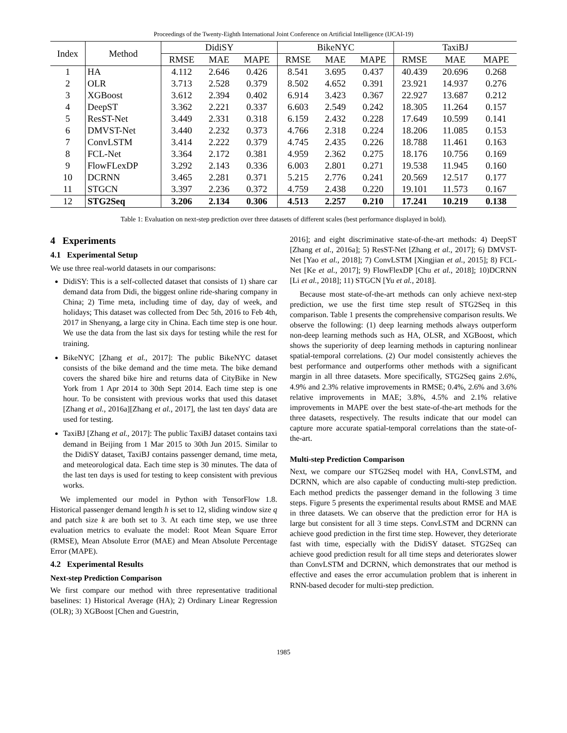Proceedings of the Twenty-Eighth International Joint Conference on Artificial Intelligence (IJCAI-19)
| Index | Method | DidiSY | | | BikeNYC | | | TaxiBJ | | |
| --- | --- | --- | --- | --- | --- | --- | --- | --- | --- | --- |
| | | RMSE | MAE | MAPE | RMSE | MAE | MAPE | RMSE | MAE | MAPE |
| 1 | HA | 4.112 | 2.646 | 0.426 | 8.541 | 3.695 | 0.437 | 40.439 | 20.696 | 0.268 |
| 2 | OLR | 3.713 | 2.528 | 0.379 | 8.502 | 4.652 | 0.391 | 23.921 | 14.937 | 0.276 |
| 3 | XGBoost | 3.612 | 2.394 | 0.402 | 6.914 | 3.423 | 0.367 | 22.927 | 13.687 | 0.212 |
| 4 | DeepST | 3.362 | 2.221 | 0.337 | 6.603 | 2.549 | 0.242 | 18.305 | 11.264 | 0.157 |
| 5 | ResST-Net | 3.449 | 2.331 | 0.318 | 6.159 | 2.432 | 0.228 | 17.649 | 10.599 | 0.141 |
| 6 | DMVST-Net | 3.440 | 2.232 | 0.373 | 4.766 | 2.318 | 0.224 | 18.206 | 11.085 | 0.153 |
| 7 | ConvLSTM | 3.414 | 2.222 | 0.379 | 4.745 | 2.435 | 0.226 | 18.788 | 11.461 | 0.163 |
| 8 | FCL-Net | 3.364 | 2.172 | 0.381 | 4.959 | 2.362 | 0.275 | 18.176 | 10.756 | 0.169 |
| 9 | FlowFLexDP | 3.292 | 2.143 | 0.336 | 6.003 | 2.801 | 0.271 | 19.538 | 11.945 | 0.160 |
| 10 | DCRNN | 3.465 | 2.281 | 0.371 | 5.215 | 2.776 | 0.241 | 20.569 | 12.517 | 0.177 |
| 11 | STGCN | 3.397 | 2.236 | 0.372 | 4.759 | 2.438 | 0.220 | 19.101 | 11.573 | 0.167 |
| 12 | STG2Seq | 3.206 | 2.134 | 0.306 | 4.513 | 2.257 | 0.210 | 17.241 | 10.219 | 0.138 |
Table 1: Evaluation on next-step prediction over three datasets of different scales (best performance displayed in bold).
4 Experiments
4.1 Experimental Setup
We use three real-world datasets in our comparisons:
DidiSY: This is a self-collected dataset that consists of 1) share car demand data from Didi, the biggest online ride-sharing company in China; 2) Time meta, including time of day, day of week, and holidays; This dataset was collected from Dec 5th, 2016 to Feb 4th, 2017 in Shenyang, a large city in China. Each time step is one hour. We use the data from the last six days for testing while the rest for training.
BikeNYC [Zhang et al., 2017]: The public BikeNYC dataset consists of the bike demand and the time meta. The bike demand covers the shared bike hire and returns data of CityBike in New York from 1 Apr 2014 to 30th Sept 2014. Each time step is one hour. To be consistent with previous works that used this dataset [Zhang et al., 2016a][Zhang et al., 2017], the last ten days' data are used for testing.
TaxiBJ [Zhang et al., 2017]: The public TaxiBJ dataset contains taxi demand in Beijing from 1 Mar 2015 to 30th Jun 2015. Similar to the DidiSY dataset, TaxiBJ contains passenger demand, time meta, and meteorological data. Each time step is 30 minutes. The data of the last ten days is used for testing to keep consistent with previous works.
We implemented our model in Python with TensorFlow 1.8. Historical passenger demand length h is set to 12, sliding window size q and patch size k are both set to 3. At each time step, we use three evaluation metrics to evaluate the model: Root Mean Square Error (RMSE), Mean Absolute Error (MAE) and Mean Absolute Percentage Error (MAPE).
4.2 Experimental Results
Next-step Prediction Comparison
We first compare our method with three representative traditional baselines: 1) Historical Average (HA); 2) Ordinary Linear Regression (OLR); 3) XGBoost [Chen and Guestrin,
2016]; and eight discriminative state-of-the-art methods: 4) DeepST [Zhang et al., 2016a]; 5) ResST-Net [Zhang et al., 2017]; 6) DMVST-Net [Yao et al., 2018]; 7) ConvLSTM [Xingjian et al., 2015]; 8) FCL-Net [Ke et al., 2017]; 9) FlowFlexDP [Chu et al., 2018]; 10)DCRNN [Li et al., 2018]; 11) STGCN [Yu et al., 2018].
Because most state-of-the-art methods can only achieve next-step prediction, we use the first time step result of STG2Seq in this comparison. Table 1 presents the comprehensive comparison results. We observe the following: (1) deep learning methods always outperform non-deep learning methods such as HA, OLSR, and XGBoost, which shows the superiority of deep learning methods in capturing nonlinear spatial-temporal correlations. (2) Our model consistently achieves the best performance and outperforms other methods with a significant margin in all three datasets. More specifically, STG2Seq gains 2.6%, 4.9% and 2.3% relative improvements in RMSE; 0.4%, 2.6% and 3.6% relative improvements in MAE; 3.8%, 4.5% and 2.1% relative improvements in MAPE over the best state-of-the-art methods for the three datasets, respectively. The results indicate that our model can capture more accurate spatial-temporal correlations than the state-of-the-art.
Multi-step Prediction Comparison
Next, we compare our STG2Seq model with HA, ConvLSTM, and DCRNN, which are also capable of conducting multi-step prediction. Each method predicts the passenger demand in the following 3 time steps. Figure 5 presents the experimental results about RMSE and MAE in three datasets. We can observe that the prediction error for HA is large but consistent for all 3 time steps. ConvLSTM and DCRNN can achieve good prediction in the first time step. However, they deteriorate fast with time, especially with the DidiSY dataset. STG2Seq can achieve good prediction result for all time steps and deteriorates slower than ConvLSTM and DCRNN, which demonstrates that our method is effective and eases the error accumulation problem that is inherent in RNN-based decoder for multi-step prediction.
1985